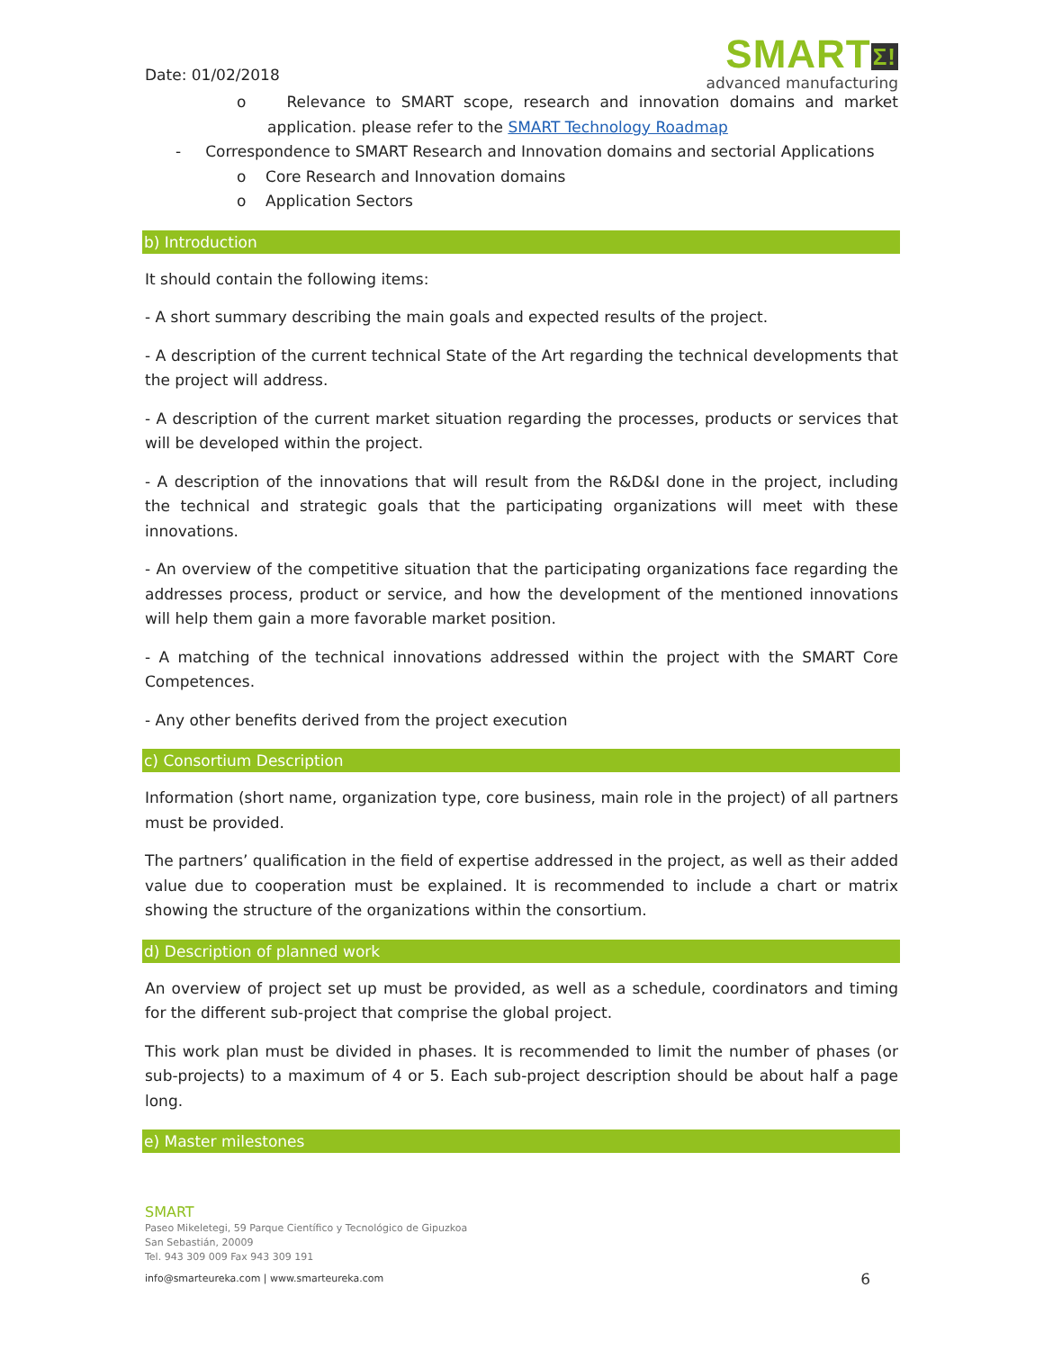Date: 01/02/2018
SMARTΣ!
advanced manufacturing
o Relevance to SMART scope, research and innovation domains and market application. please refer to the SMART Technology Roadmap
- Correspondence to SMART Research and Innovation domains and sectorial Applications
o Core Research and Innovation domains
o Application Sectors
b) Introduction
It should contain the following items:
- A short summary describing the main goals and expected results of the project.
- A description of the current technical State of the Art regarding the technical developments that the project will address.
- A description of the current market situation regarding the processes, products or services that will be developed within the project.
- A description of the innovations that will result from the R&D&I done in the project, including the technical and strategic goals that the participating organizations will meet with these innovations.
- An overview of the competitive situation that the participating organizations face regarding the addresses process, product or service, and how the development of the mentioned innovations will help them gain a more favorable market position.
- A matching of the technical innovations addressed within the project with the SMART Core Competences.
- Any other benefits derived from the project execution
c) Consortium Description
Information (short name, organization type, core business, main role in the project) of all partners must be provided.
The partners’ qualification in the field of expertise addressed in the project, as well as their added value due to cooperation must be explained. It is recommended to include a chart or matrix showing the structure of the organizations within the consortium.
d) Description of planned work
An overview of project set up must be provided, as well as a schedule, coordinators and timing for the different sub-project that comprise the global project.
This work plan must be divided in phases. It is recommended to limit the number of phases (or sub-projects) to a maximum of 4 or 5. Each sub-project description should be about half a page long.
e) Master milestones
SMART
Paseo Mikeletegi, 59 Parque Científico y Tecnológico de Gipuzkoa
San Sebastián, 20009
Tel. 943 309 009 Fax 943 309 191
info@smarteureka.com | www.smarteureka.com 6